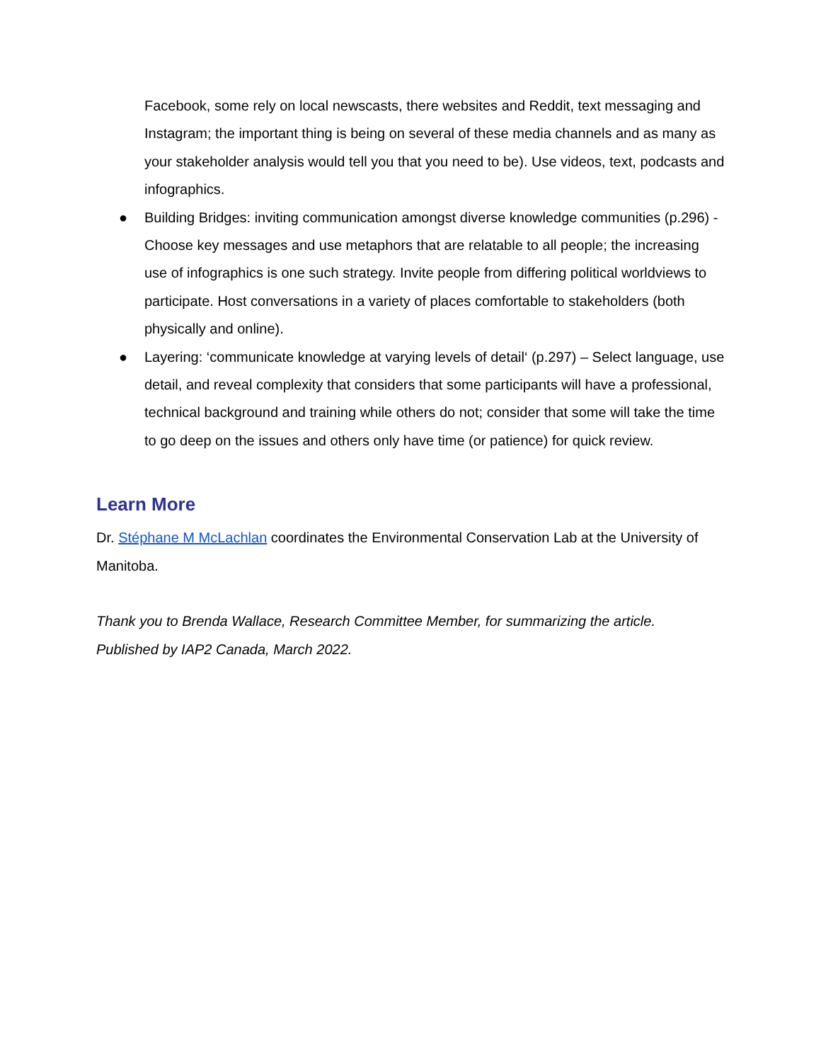Facebook, some rely on local newscasts, there websites and Reddit, text messaging and Instagram; the important thing is being on several of these media channels and as many as your stakeholder analysis would tell you that you need to be). Use videos, text, podcasts and infographics.
● Building Bridges: inviting communication amongst diverse knowledge communities (p.296) - Choose key messages and use metaphors that are relatable to all people; the increasing use of infographics is one such strategy. Invite people from differing political worldviews to participate. Host conversations in a variety of places comfortable to stakeholders (both physically and online).
● Layering: ‘communicate knowledge at varying levels of detail‘ (p.297) – Select language, use detail, and reveal complexity that considers that some participants will have a professional, technical background and training while others do not; consider that some will take the time to go deep on the issues and others only have time (or patience) for quick review.
Learn More
Dr. Stéphane M McLachlan coordinates the Environmental Conservation Lab at the University of Manitoba.
Thank you to Brenda Wallace, Research Committee Member, for summarizing the article.
Published by IAP2 Canada, March 2022.